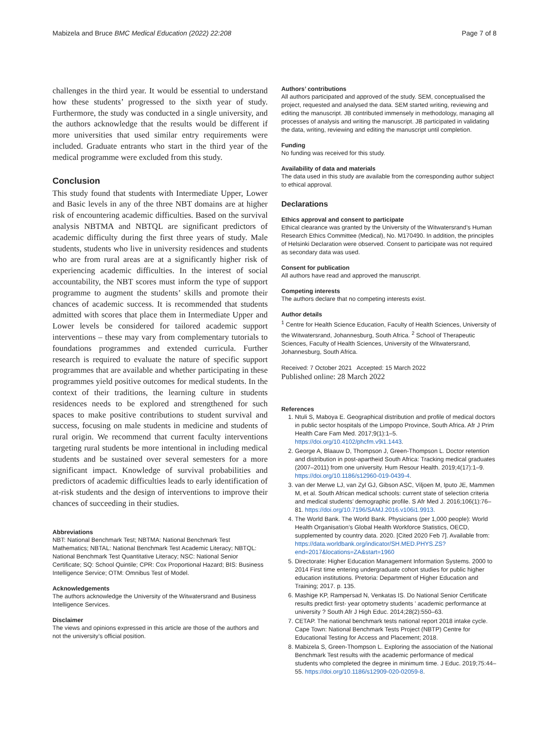Mabizela and Bruce BMC Medical Education (2022) 22:208 Page 7 of 8
challenges in the third year. It would be essential to understand how these students’ progressed to the sixth year of study. Furthermore, the study was conducted in a single university, and the authors acknowledge that the results would be different if more universities that used similar entry requirements were included. Graduate entrants who start in the third year of the medical programme were excluded from this study.
Conclusion
This study found that students with Intermediate Upper, Lower and Basic levels in any of the three NBT domains are at higher risk of encountering academic difficulties. Based on the survival analysis NBTMA and NBTQL are significant predictors of academic difficulty during the first three years of study. Male students, students who live in university residences and students who are from rural areas are at a significantly higher risk of experiencing academic difficulties. In the interest of social accountability, the NBT scores must inform the type of support programme to augment the students’ skills and promote their chances of academic success. It is recommended that students admitted with scores that place them in Intermediate Upper and Lower levels be considered for tailored academic support interventions – these may vary from complementary tutorials to foundations programmes and extended curricula. Further research is required to evaluate the nature of specific support programmes that are available and whether participating in these programmes yield positive outcomes for medical students. In the context of their traditions, the learning culture in students residences needs to be explored and strengthened for such spaces to make positive contributions to student survival and success, focusing on male students in medicine and students of rural origin. We recommend that current faculty interventions targeting rural students be more intentional in including medical students and be sustained over several semesters for a more significant impact. Knowledge of survival probabilities and predictors of academic difficulties leads to early identification of at-risk students and the design of interventions to improve their chances of succeeding in their studies.
Abbreviations
NBT: National Benchmark Test; NBTMA: National Benchmark Test Mathematics; NBTAL: National Benchmark Test Academic Literacy; NBTQL: National Benchmark Test Quantitative Literacy; NSC: National Senior Certificate; SQ: School Quintile; CPR: Cox Proportional Hazard; BIS: Business Intelligence Service; OTM: Omnibus Test of Model.
Acknowledgements
The authors acknowledge the University of the Witwatersrand and Business Intelligence Services.
Disclaimer
The views and opinions expressed in this article are those of the authors and not the university’s official position.
Authors’ contributions
All authors participated and approved of the study. SEM, conceptualised the project, requested and analysed the data. SEM started writing, reviewing and editing the manuscript. JB contributed immensely in methodology, managing all processes of analysis and writing the manuscript. JB participated in validating the data, writing, reviewing and editing the manuscript until completion.
Funding
No funding was received for this study.
Availability of data and materials
The data used in this study are available from the corresponding author subject to ethical approval.
Declarations
Ethics approval and consent to participate
Ethical clearance was granted by the University of the Witwatersrand’s Human Research Ethics Committee (Medical), No. M170490. In addition, the principles of Helsinki Declaration were observed. Consent to participate was not required as secondary data was used.
Consent for publication
All authors have read and approved the manuscript.
Competing interests
The authors declare that no competing interests exist.
Author details
<sup>1</sup> Centre for Health Science Education, Faculty of Health Sciences, University of the Witwatersrand, Johannesburg, South Africa. <sup>2</sup> School of Therapeutic Sciences, Faculty of Health Sciences, University of the Witwatersrand, Johannesburg, South Africa.
Received: 7 October 2021 Accepted: 15 March 2022
Published online: 28 March 2022
References
1. Ntuli S, Maboya E. Geographical distribution and profile of medical doctors in public sector hospitals of the Limpopo Province, South Africa. Afr J Prim Health Care Fam Med. 2017;9(1):1–5. https://doi.org/10.4102/phcfm.v9i1.1443.
2. George A, Blaauw D, Thompson J, Green-Thompson L. Doctor retention and distribution in post-apartheid South Africa: Tracking medical graduates (2007–2011) from one university. Hum Resour Health. 2019;4(17):1–9. https://doi.org/10.1186/s12960-019-0439-4.
3. van der Merwe LJ, van Zyl GJ, Gibson ASC, Viljoen M, Iputo JE, Mammen M, et al. South African medical schools: current state of selection criteria and medical students’ demographic profile. S Afr Med J. 2016;106(1):76–81. https://doi.org/10.7196/SAMJ.2016.v106i1.9913.
4. The World Bank. The World Bank. Physicians (per 1,000 people): World Health Organisation’s Global Health Workforce Statistics, OECD, supplemented by country data. 2020. [Cited 2020 Feb 7]. Available from: https://data.worldbank.org/indicator/SH.MED.PHYS.ZS?end=2017&locations=ZA&start=1960
5. Directorate: Higher Education Management Information Systems. 2000 to 2014 First time entering undergraduate cohort studies for public higher education institutions. Pretoria: Department of Higher Education and Training; 2017. p. 135.
6. Mashige KP, Rampersad N, Venkatas IS. Do National Senior Certificate results predict first- year optometry students ’ academic performance at university ? South Afr J High Educ. 2014;28(2):550–63.
7. CETAP. The national benchmark tests national report 2018 intake cycle. Cape Town: National Benchmark Tests Project (NBTP) Centre for Educational Testing for Access and Placement; 2018.
8. Mabizela S, Green-Thompson L. Exploring the association of the National Benchmark Test results with the academic performance of medical students who completed the degree in minimum time. J Educ. 2019;75:44–55. https://doi.org/10.1186/s12909-020-02059-8.